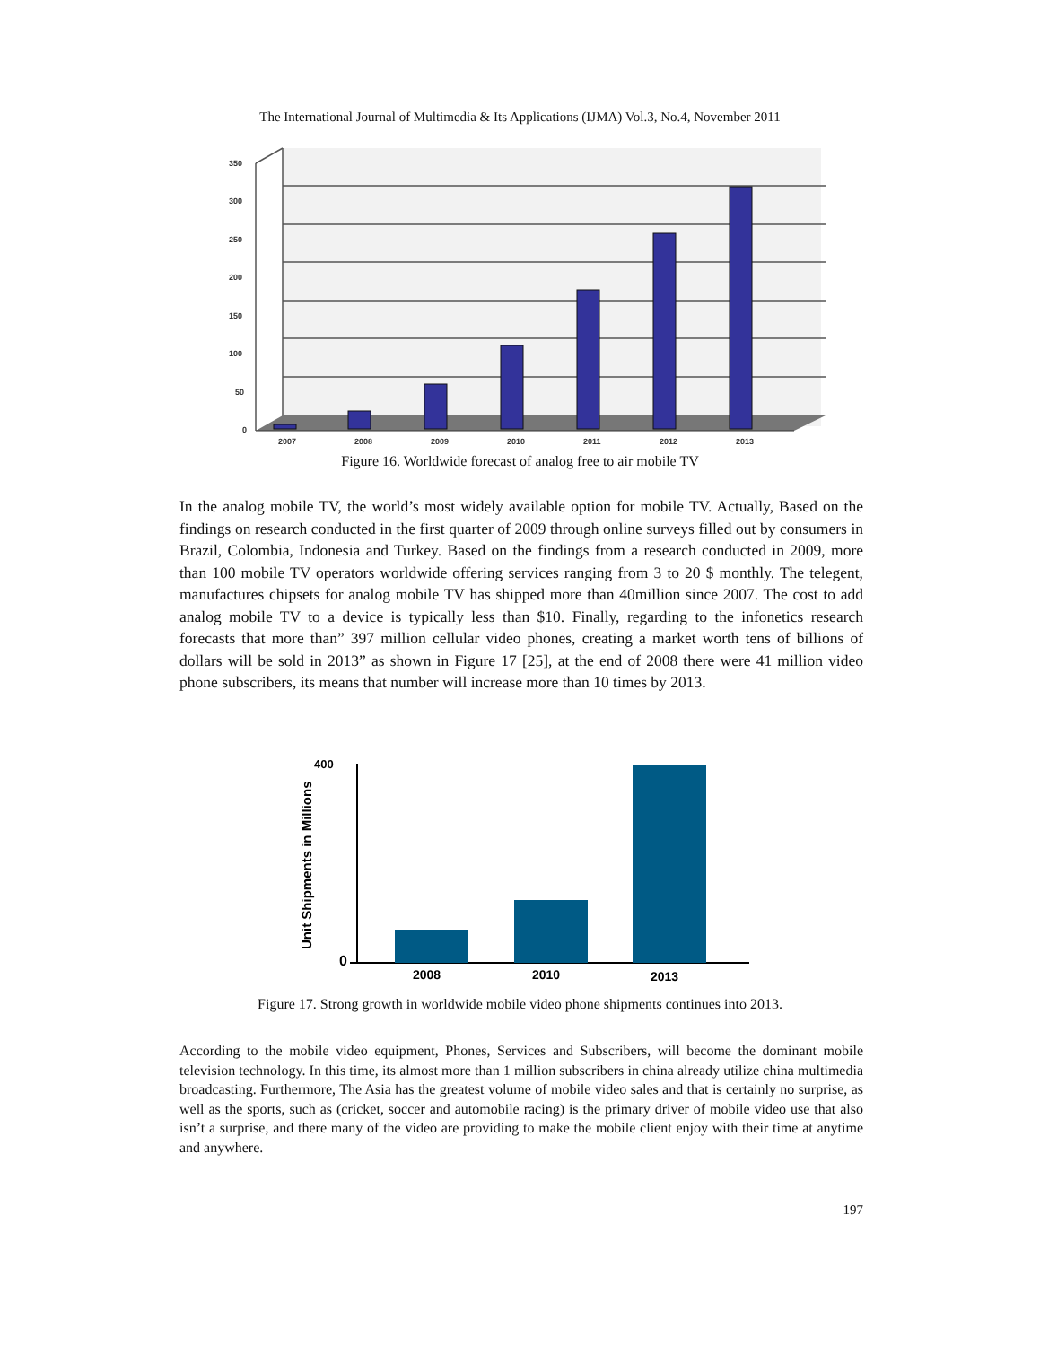The International Journal of Multimedia & Its Applications (IJMA) Vol.3, No.4, November 2011
350
300
250
200
150
100
50
0
2007
2008
2009
2010
2011
2012
2013
Figure 16. Worldwide forecast of analog free to air mobile TV
In the analog mobile TV, the world’s most widely available option for mobile TV. Actually, Based on the findings on research conducted in the first quarter of 2009 through online surveys filled out by consumers in Brazil, Colombia, Indonesia and Turkey. Based on the findings from a research conducted in 2009, more than 100 mobile TV operators worldwide offering services ranging from 3 to 20 $ monthly. The telegent, manufactures chipsets for analog mobile TV has shipped more than 40million since 2007. The cost to add analog mobile TV to a device is typically less than $10. Finally, regarding to the infonetics research forecasts that more than” 397 million cellular video phones, creating a market worth tens of billions of dollars will be sold in 2013” as shown in Figure 17 [25], at the end of 2008 there were 41 million video phone subscribers, its means that number will increase more than 10 times by 2013.
Unit Shipments in Millions
400
0
2008
2010
2013
Figure 17. Strong growth in worldwide mobile video phone shipments continues into 2013.
According to the mobile video equipment, Phones, Services and Subscribers, will become the dominant mobile television technology. In this time, its almost more than 1 million subscribers in china already utilize china multimedia broadcasting. Furthermore, The Asia has the greatest volume of mobile video sales and that is certainly no surprise, as well as the sports, such as (cricket, soccer and automobile racing) is the primary driver of mobile video use that also isn’t a surprise, and there many of the video are providing to make the mobile client enjoy with their time at anytime and anywhere.
197